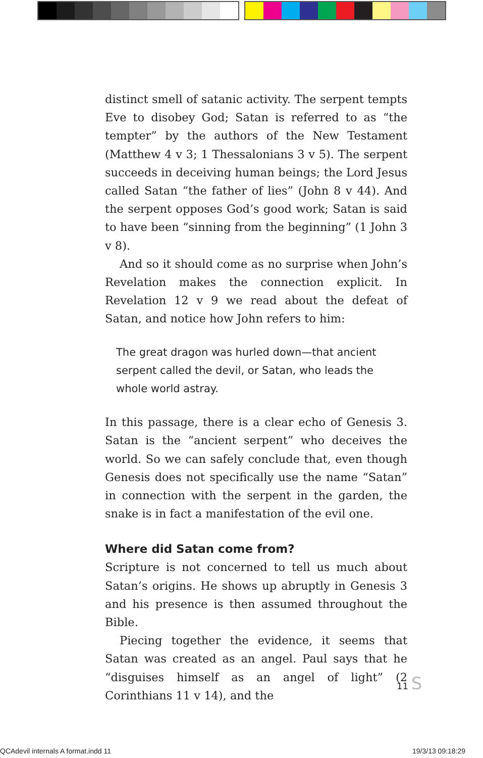distinct smell of satanic activity. The serpent tempts Eve to disobey God; Satan is referred to as “the tempter” by the authors of the New Testament (Matthew 4 v 3; 1 Thessalonians 3 v 5). The serpent succeeds in deceiving human beings; the Lord Jesus called Satan “the father of lies” (John 8 v 44). And the serpent opposes God’s good work; Satan is said to have been “sinning from the beginning” (1 John 3 v 8).
And so it should come as no surprise when John’s Revelation makes the connection explicit. In Revelation 12 v 9 we read about the defeat of Satan, and notice how John refers to him:
The great dragon was hurled down—that ancient serpent called the devil, or Satan, who leads the whole world astray.
In this passage, there is a clear echo of Genesis 3. Satan is the “ancient serpent” who deceives the world. So we can safely conclude that, even though Genesis does not specifically use the name “Satan” in connection with the serpent in the garden, the snake is in fact a manifes­tation of the evil one.
Where did Satan come from?
Scripture is not concerned to tell us much about Satan’s origins. He shows up abruptly in Genesis 3 and his pres­ence is then assumed throughout the Bible.
Piecing together the evidence, it seems that Satan was created as an angel. Paul says that he “disguises himself as an angel of light” (2 Corinthians 11 v 14), and the
11 S
QCAdevil internals A format.indd 11
19/3/13 09:18:29